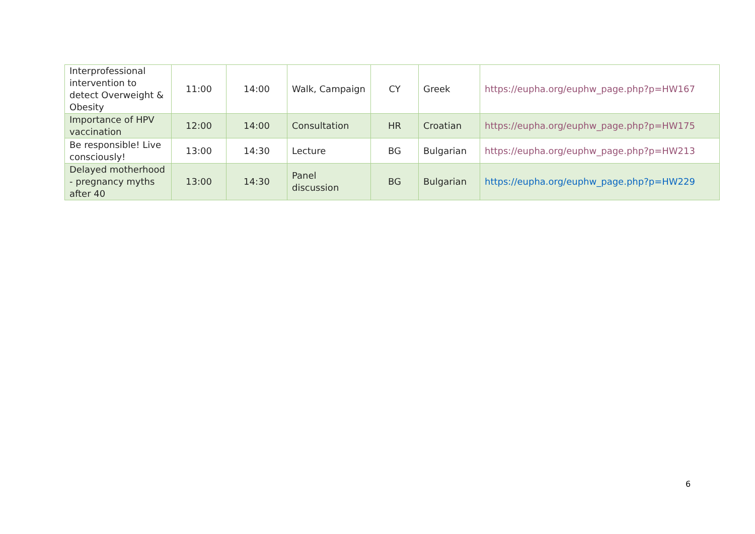| Interprofessional intervention to detect Overweight & Obesity | 11:00 | 14:00 | Walk, Campaign | CY | Greek | https://eupha.org/euphw_page.php?p=HW167 |
| Importance of HPV vaccination | 12:00 | 14:00 | Consultation | HR | Croatian | https://eupha.org/euphw_page.php?p=HW175 |
| Be responsible! Live consciously! | 13:00 | 14:30 | Lecture | BG | Bulgarian | https://eupha.org/euphw_page.php?p=HW213 |
| Delayed motherhood - pregnancy myths after 40 | 13:00 | 14:30 | Panel discussion | BG | Bulgarian | https://eupha.org/euphw_page.php?p=HW229 |
6